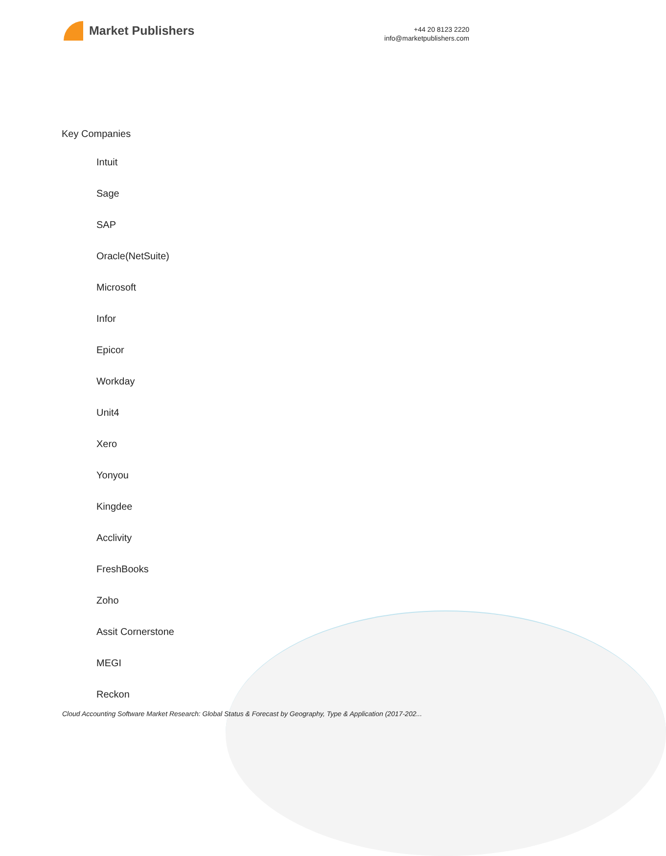Market Publishers
+44 20 8123 2220
info@marketpublishers.com
Key Companies
Intuit
Sage
SAP
Oracle(NetSuite)
Microsoft
Infor
Epicor
Workday
Unit4
Xero
Yonyou
Kingdee
Acclivity
FreshBooks
Zoho
Assit Cornerstone
MEGI
Reckon
Cloud Accounting Software Market Research: Global Status & Forecast by Geography, Type & Application (2017-202...